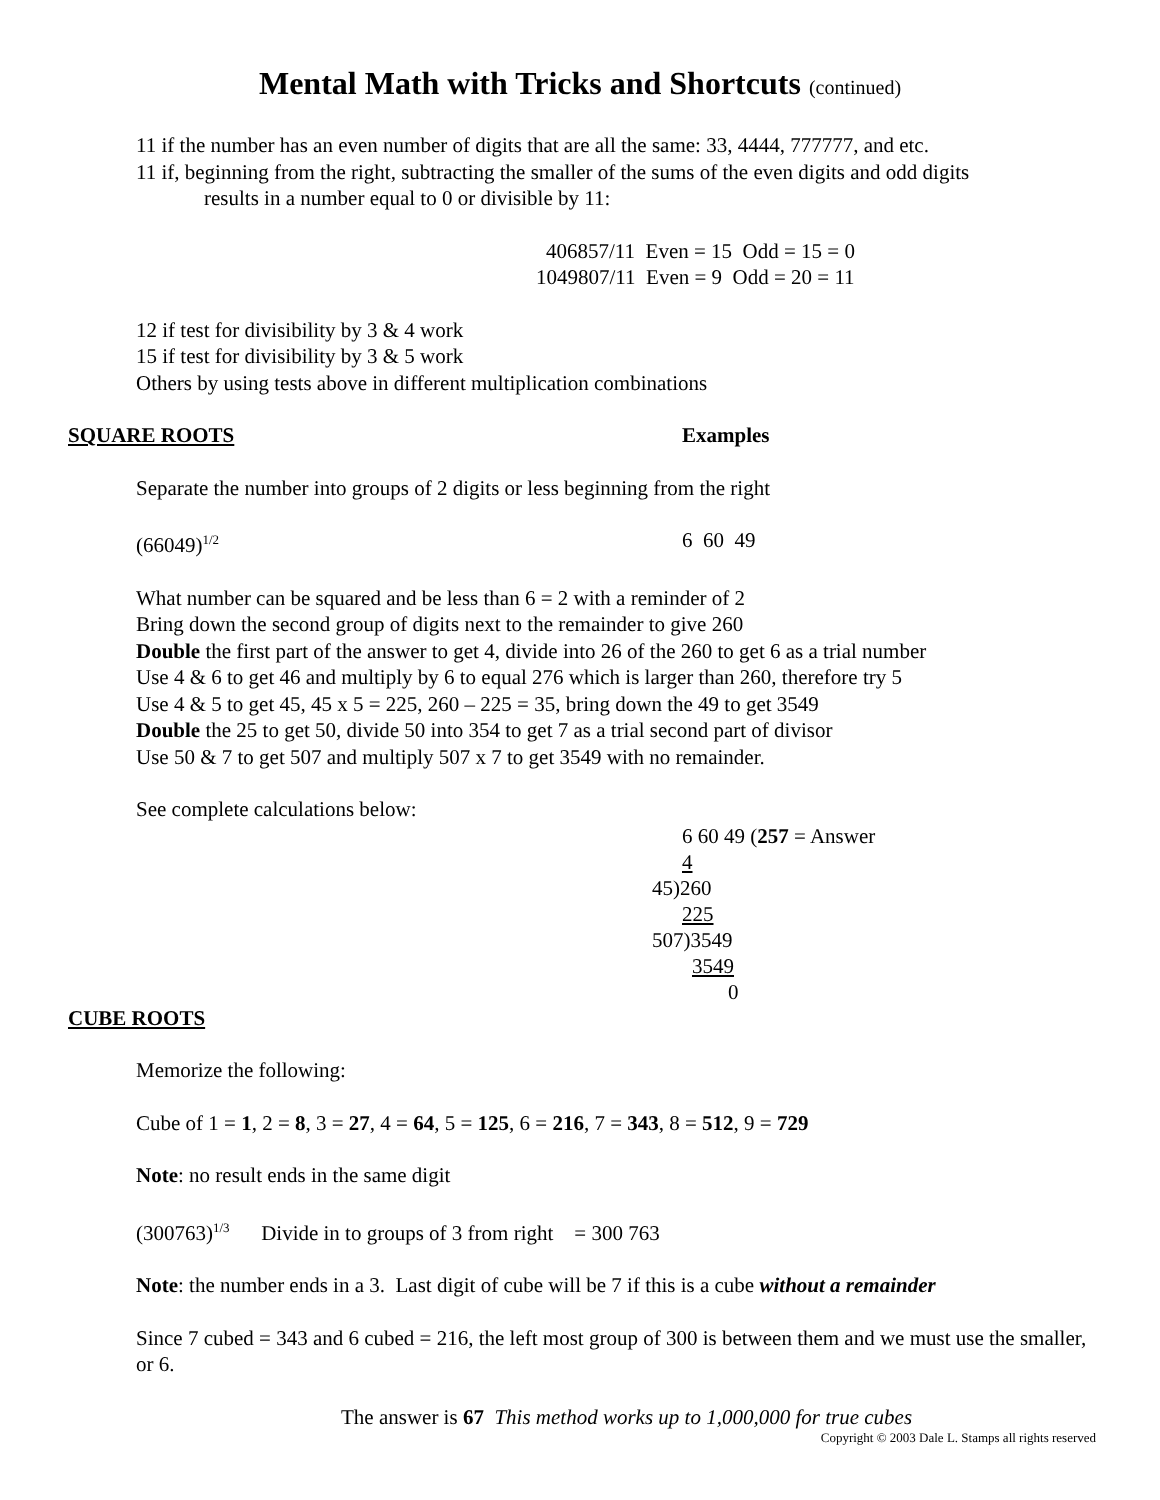Mental Math with Tricks and Shortcuts (continued)
11 if the number has an even number of digits that are all the same: 33, 4444, 777777, and etc.
11 if, beginning from the right, subtracting the smaller of the sums of the even digits and odd digits
results in a number equal to 0 or divisible by 11:
406857/11 Even = 15 Odd = 15 = 0
1049807/11 Even = 9 Odd = 20 = 11
12 if test for divisibility by 3 & 4 work
15 if test for divisibility by 3 & 5 work
Others by using tests above in different multiplication combinations
SQUARE ROOTS Examples
Separate the number into groups of 2 digits or less beginning from the right
(66049)<sup>1/2</sup>
6 60 49
What number can be squared and be less than 6 = 2 with a reminder of 2
Bring down the second group of digits next to the remainder to give 260
Double the first part of the answer to get 4, divide into 26 of the 260 to get 6 as a trial number
Use 4 & 6 to get 46 and multiply by 6 to equal 276 which is larger than 260, therefore try 5
Use 4 & 5 to get 45, 45 x 5 = 225, 260 – 225 = 35, bring down the 49 to get 3549
Double the 25 to get 50, divide 50 into 354 to get 7 as a trial second part of divisor
Use 50 & 7 to get 507 and multiply 507 x 7 to get 3549 with no remainder.
See complete calculations below:
6 60 49 (257 = Answer
4
45)260
225
507)3549
3549
0
CUBE ROOTS
Memorize the following:
Cube of 1 = 1, 2 = 8, 3 = 27, 4 = 64, 5 = 125, 6 = 216, 7 = 343, 8 = 512, 9 = 729
Note: no result ends in the same digit
(300763)<sup>1/3</sup> Divide in to groups of 3 from right = 300 763
Note: the number ends in a 3. Last digit of cube will be 7 if this is a cube without a remainder
Since 7 cubed = 343 and 6 cubed = 216, the left most group of 300 is between them and we must use the smaller, or 6.
The answer is 67 This method works up to 1,000,000 for true cubes
Copyright © 2003 Dale L. Stamps all rights reserved